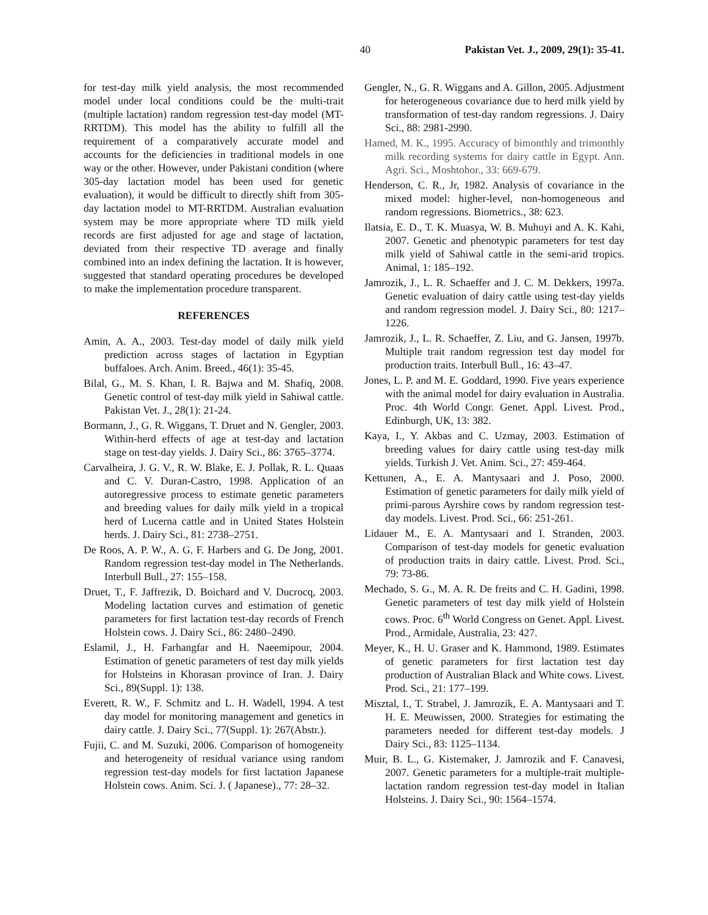40 Pakistan Vet. J., 2009, 29(1): 35-41.
for test-day milk yield analysis, the most recommended model under local conditions could be the multi-trait (multiple lactation) random regression test-day model (MT-RRTDM). This model has the ability to fulfill all the requirement of a comparatively accurate model and accounts for the deficiencies in traditional models in one way or the other. However, under Pakistani condition (where 305-day lactation model has been used for genetic evaluation), it would be difficult to directly shift from 305-day lactation model to MT-RRTDM. Australian evaluation system may be more appropriate where TD milk yield records are first adjusted for age and stage of lactation, deviated from their respective TD average and finally combined into an index defining the lactation. It is however, suggested that standard operating procedures be developed to make the implementation procedure transparent.
REFERENCES
Amin, A. A., 2003. Test-day model of daily milk yield prediction across stages of lactation in Egyptian buffaloes. Arch. Anim. Breed., 46(1): 35-45.
Bilal, G., M. S. Khan, I. R. Bajwa and M. Shafiq, 2008. Genetic control of test-day milk yield in Sahiwal cattle. Pakistan Vet. J., 28(1): 21-24.
Bormann, J., G. R. Wiggans, T. Druet and N. Gengler, 2003. Within-herd effects of age at test-day and lactation stage on test-day yields. J. Dairy Sci., 86: 3765–3774.
Carvalheira, J. G. V., R. W. Blake, E. J. Pollak, R. L. Quaas and C. V. Duran-Castro, 1998. Application of an autoregressive process to estimate genetic parameters and breeding values for daily milk yield in a tropical herd of Lucerna cattle and in United States Holstein herds. J. Dairy Sci., 81: 2738–2751.
De Roos, A. P. W., A. G. F. Harbers and G. De Jong, 2001. Random regression test-day model in The Netherlands. Interbull Bull., 27: 155–158.
Druet, T., F. Jaffrezik, D. Boichard and V. Ducrocq, 2003. Modeling lactation curves and estimation of genetic parameters for first lactation test-day records of French Holstein cows. J. Dairy Sci., 86: 2480–2490.
Eslamil, J., H. Farhangfar and H. Naeemipour, 2004. Estimation of genetic parameters of test day milk yields for Holsteins in Khorasan province of Iran. J. Dairy Sci., 89(Suppl. 1): 138.
Everett, R. W., F. Schmitz and L. H. Wadell, 1994. A test day model for monitoring management and genetics in dairy cattle. J. Dairy Sci., 77(Suppl. 1): 267(Abstr.).
Fujii, C. and M. Suzuki, 2006. Comparison of homogeneity and heterogeneity of residual variance using random regression test-day models for first lactation Japanese Holstein cows. Anim. Sci. J. ( Japanese)., 77: 28–32.
Gengler, N., G. R. Wiggans and A. Gillon, 2005. Adjustment for heterogeneous covariance due to herd milk yield by transformation of test-day random regressions. J. Dairy Sci., 88: 2981-2990.
Hamed, M. K., 1995. Accuracy of bimonthly and trimonthly milk recording systems for dairy cattle in Egypt. Ann. Agri. Sci., Moshtohor., 33: 669-679.
Henderson, C. R., Jr, 1982. Analysis of covariance in the mixed model: higher-level, non-homogeneous and random regressions. Biometrics., 38: 623.
Ilatsia, E. D., T. K. Muasya, W. B. Muhuyi and A. K. Kahi, 2007. Genetic and phenotypic parameters for test day milk yield of Sahiwal cattle in the semi-arid tropics. Animal, 1: 185–192.
Jamrozik, J., L. R. Schaeffer and J. C. M. Dekkers, 1997a. Genetic evaluation of dairy cattle using test-day yields and random regression model. J. Dairy Sci., 80: 1217–1226.
Jamrozik, J., L. R. Schaeffer, Z. Liu, and G. Jansen, 1997b. Multiple trait random regression test day model for production traits. Interbull Bull., 16: 43–47.
Jones, L. P. and M. E. Goddard, 1990. Five years experience with the animal model for dairy evaluation in Australia. Proc. 4th World Congr. Genet. Appl. Livest. Prod., Edinburgh, UK, 13: 382.
Kaya, I., Y. Akbas and C. Uzmay, 2003. Estimation of breeding values for dairy cattle using test-day milk yields. Turkish J. Vet. Anim. Sci., 27: 459-464.
Kettunen, A., E. A. Mantysaari and J. Poso, 2000. Estimation of genetic parameters for daily milk yield of primi-parous Ayrshire cows by random regression test-day models. Livest. Prod. Sci., 66: 251-261.
Lidauer M., E. A. Mantysaari and I. Stranden, 2003. Comparison of test-day models for genetic evaluation of production traits in dairy cattle. Livest. Prod. Sci., 79: 73-86.
Mechado, S. G., M. A. R. De freits and C. H. Gadini, 1998. Genetic parameters of test day milk yield of Holstein cows. Proc. 6<sup>th</sup> World Congress on Genet. Appl. Livest. Prod., Armidale, Australia, 23: 427.
Meyer, K., H. U. Graser and K. Hammond, 1989. Estimates of genetic parameters for first lactation test day production of Australian Black and White cows. Livest. Prod. Sci., 21: 177–199.
Misztal, I., T. Strabel, J. Jamrozik, E. A. Mantysaari and T. H. E. Meuwissen, 2000. Strategies for estimating the parameters needed for different test-day models. J Dairy Sci., 83: 1125–1134.
Muir, B. L., G. Kistemaker, J. Jamrozik and F. Canavesi, 2007. Genetic parameters for a multiple-trait multiple-lactation random regression test-day model in Italian Holsteins. J. Dairy Sci., 90: 1564–1574.